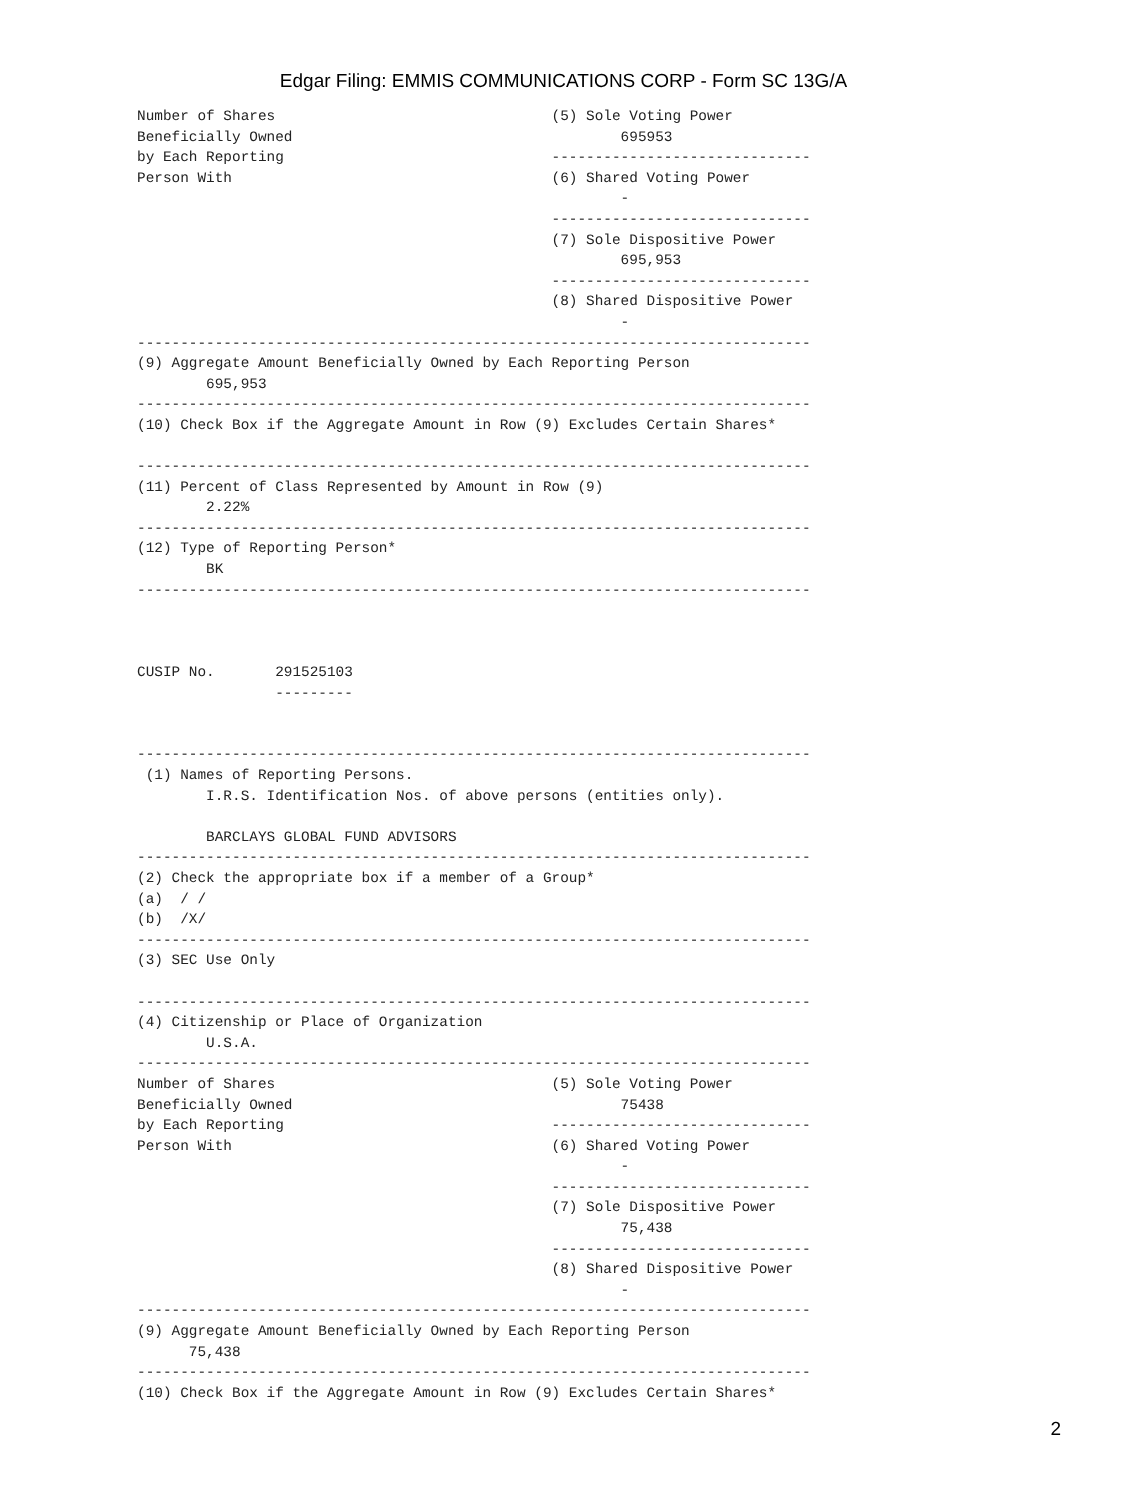Edgar Filing: EMMIS COMMUNICATIONS CORP - Form SC 13G/A
Number of Shares                                (5) Sole Voting Power
Beneficially Owned                                      695953
by Each Reporting                               ------------------------------
Person With                                     (6) Shared Voting Power
                                                        -
                                                ------------------------------
                                                (7) Sole Dispositive Power
                                                        695,953
                                                ------------------------------
                                                (8) Shared Dispositive Power
                                                        -
------------------------------------------------------------------------------
(9) Aggregate Amount Beneficially Owned by Each Reporting Person
        695,953
------------------------------------------------------------------------------
(10) Check Box if the Aggregate Amount in Row (9) Excludes Certain Shares*

------------------------------------------------------------------------------
(11) Percent of Class Represented by Amount in Row (9)
        2.22%
------------------------------------------------------------------------------
(12) Type of Reporting Person*
        BK
------------------------------------------------------------------------------



CUSIP No.       291525103
                ---------


------------------------------------------------------------------------------
 (1) Names of Reporting Persons.
        I.R.S. Identification Nos. of above persons (entities only).

        BARCLAYS GLOBAL FUND ADVISORS
------------------------------------------------------------------------------
(2) Check the appropriate box if a member of a Group*
(a)  / /
(b)  /X/
------------------------------------------------------------------------------
(3) SEC Use Only

------------------------------------------------------------------------------
(4) Citizenship or Place of Organization
        U.S.A.
------------------------------------------------------------------------------
Number of Shares                                (5) Sole Voting Power
Beneficially Owned                                      75438
by Each Reporting                               ------------------------------
Person With                                     (6) Shared Voting Power
                                                        -
                                                ------------------------------
                                                (7) Sole Dispositive Power
                                                        75,438
                                                ------------------------------
                                                (8) Shared Dispositive Power
                                                        -
------------------------------------------------------------------------------
(9) Aggregate Amount Beneficially Owned by Each Reporting Person
      75,438
------------------------------------------------------------------------------
(10) Check Box if the Aggregate Amount in Row (9) Excludes Certain Shares*
2